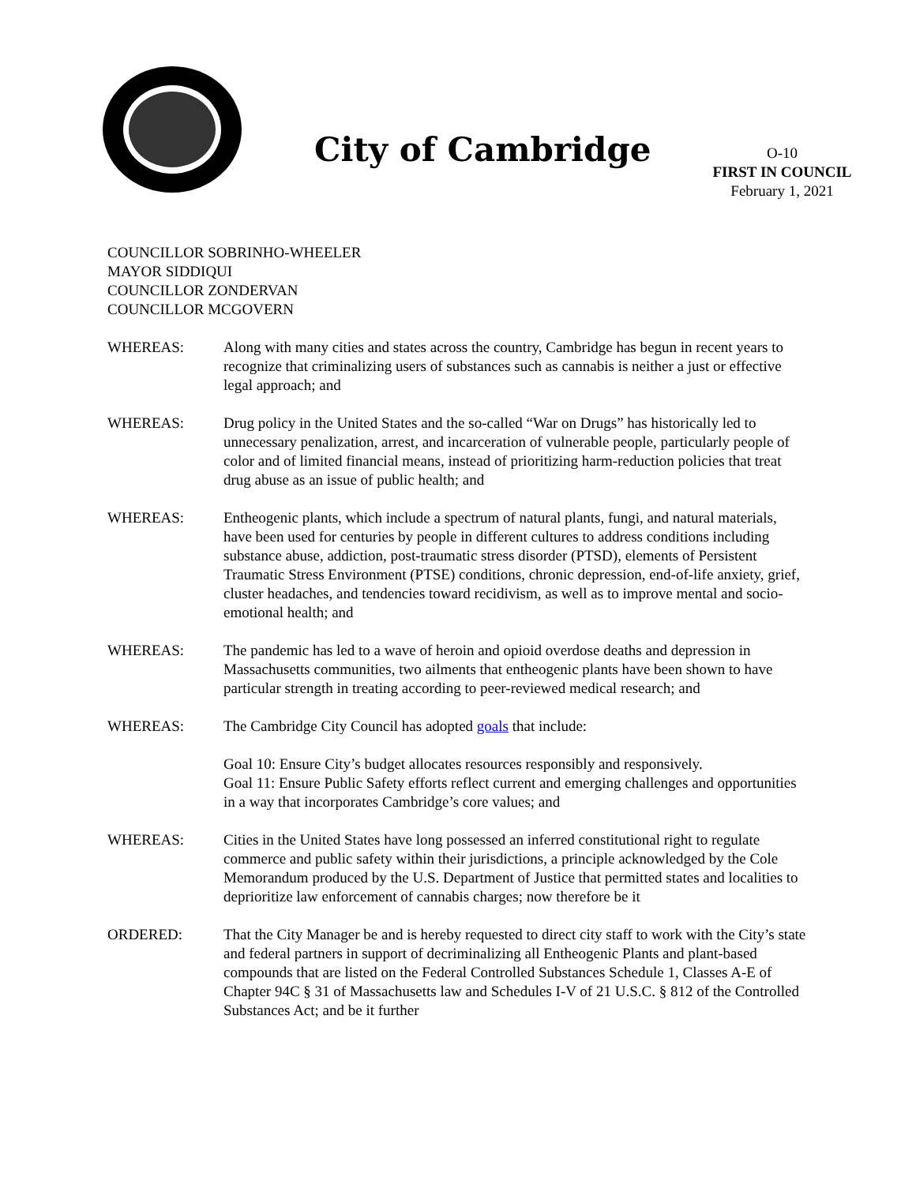City of Cambridge
O-10
FIRST IN COUNCIL
February 1, 2021
COUNCILLOR SOBRINHO-WHEELER
MAYOR SIDDIQUI
COUNCILLOR ZONDERVAN
COUNCILLOR MCGOVERN
WHEREAS: Along with many cities and states across the country, Cambridge has begun in recent years to recognize that criminalizing users of substances such as cannabis is neither a just or effective legal approach; and
WHEREAS: Drug policy in the United States and the so-called “War on Drugs” has historically led to unnecessary penalization, arrest, and incarceration of vulnerable people, particularly people of color and of limited financial means, instead of prioritizing harm-reduction policies that treat drug abuse as an issue of public health; and
WHEREAS: Entheogenic plants, which include a spectrum of natural plants, fungi, and natural materials, have been used for centuries by people in different cultures to address conditions including substance abuse, addiction, post-traumatic stress disorder (PTSD), elements of Persistent Traumatic Stress Environment (PTSE) conditions, chronic depression, end-of-life anxiety, grief, cluster headaches, and tendencies toward recidivism, as well as to improve mental and socio-emotional health; and
WHEREAS: The pandemic has led to a wave of heroin and opioid overdose deaths and depression in Massachusetts communities, two ailments that entheogenic plants have been shown to have particular strength in treating according to peer-reviewed medical research; and
WHEREAS: The Cambridge City Council has adopted goals that include:
Goal 10: Ensure City’s budget allocates resources responsibly and responsively.
Goal 11: Ensure Public Safety efforts reflect current and emerging challenges and opportunities in a way that incorporates Cambridge’s core values; and
WHEREAS: Cities in the United States have long possessed an inferred constitutional right to regulate commerce and public safety within their jurisdictions, a principle acknowledged by the Cole Memorandum produced by the U.S. Department of Justice that permitted states and localities to deprioritize law enforcement of cannabis charges; now therefore be it
ORDERED: That the City Manager be and is hereby requested to direct city staff to work with the City’s state and federal partners in support of decriminalizing all Entheogenic Plants and plant-based compounds that are listed on the Federal Controlled Substances Schedule 1, Classes A-E of Chapter 94C § 31 of Massachusetts law and Schedules I-V of 21 U.S.C. § 812 of the Controlled Substances Act; and be it further